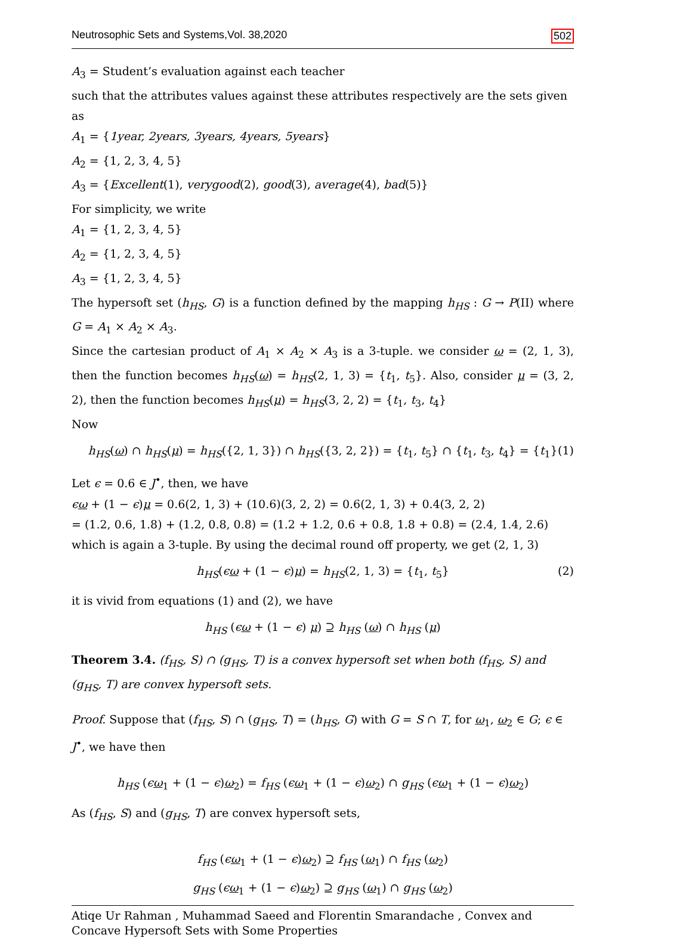Neutrosophic Sets and Systems,Vol. 38,2020 502
A<sub>3</sub> = Student’s evaluation against each teacher
such that the attributes values against these attributes respectively are the sets given as
A<sub>1</sub> = {1year, 2years, 3years, 4years, 5years}
A<sub>2</sub> = {1, 2, 3, 4, 5}
A<sub>3</sub> = {Excellent(1), verygood(2), good(3), average(4), bad(5)}
For simplicity, we write
A<sub>1</sub> = {1, 2, 3, 4, 5}
A<sub>2</sub> = {1, 2, 3, 4, 5}
A<sub>3</sub> = {1, 2, 3, 4, 5}
The hypersoft set (h<sub>HS</sub>, G) is a function defined by the mapping h<sub>HS</sub> : G → P(II) where G = A<sub>1</sub> × A<sub>2</sub> × A<sub>3</sub>.
Since the cartesian product of A<sub>1</sub> × A<sub>2</sub> × A<sub>3</sub> is a 3-tuple. we consider ω = (2, 1, 3), then the function becomes h<sub>HS</sub>(ω) = h<sub>HS</sub>(2, 1, 3) = {t<sub>1</sub>, t<sub>5</sub>}. Also, consider μ = (3, 2, 2), then the function becomes h<sub>HS</sub>(μ) = h<sub>HS</sub>(3, 2, 2) = {t<sub>1</sub>, t<sub>3</sub>, t<sub>4</sub>}
Now
h<sub>HS</sub>(ω) ∩ h<sub>HS</sub>(μ) = h<sub>HS</sub>({2, 1, 3}) ∩ h<sub>HS</sub>({3, 2, 2}) = {t<sub>1</sub>, t<sub>5</sub>} ∩ {t<sub>1</sub>, t<sub>3</sub>, t<sub>4</sub>} = {t<sub>1</sub>} (1)
Let ϵ = 0.6 ∈ J<sup>•</sup>, then, we have
ϵω + (1 − ϵ)μ = 0.6(2, 1, 3) + (10.6)(3, 2, 2) = 0.6(2, 1, 3) + 0.4(3, 2, 2)
= (1.2, 0.6, 1.8) + (1.2, 0.8, 0.8) = (1.2 + 1.2, 0.6 + 0.8, 1.8 + 0.8) = (2.4, 1.4, 2.6)
which is again a 3-tuple. By using the decimal round off property, we get (2, 1, 3)
h<sub>HS</sub>(ϵω + (1 − ϵ)μ) = h<sub>HS</sub>(2, 1, 3) = {t<sub>1</sub>, t<sub>5</sub>} (2)
it is vivid from equations (1) and (2), we have
h<sub>HS</sub> (ϵω + (1 − ϵ) μ) ⊇ h<sub>HS</sub> (ω) ∩ h<sub>HS</sub> (μ)
Theorem 3.4. (f<sub>HS</sub>, S) ∩ (g<sub>HS</sub>, T) is a convex hypersoft set when both (f<sub>HS</sub>, S) and (g<sub>HS</sub>, T) are convex hypersoft sets.
Proof. Suppose that (f<sub>HS</sub>, S) ∩ (g<sub>HS</sub>, T) = (h<sub>HS</sub>, G) with G = S ∩ T, for ω<sub>1</sub>, ω<sub>2</sub> ∈ G; ϵ ∈ J<sup>•</sup>, we have then
h<sub>HS</sub> (ϵω<sub>1</sub> + (1 − ϵ)ω<sub>2</sub>) = f<sub>HS</sub> (ϵω<sub>1</sub> + (1 − ϵ)ω<sub>2</sub>) ∩ g<sub>HS</sub> (ϵω<sub>1</sub> + (1 − ϵ)ω<sub>2</sub>)
As (f<sub>HS</sub>, S) and (g<sub>HS</sub>, T) are convex hypersoft sets,
f<sub>HS</sub> (ϵω<sub>1</sub> + (1 − ϵ)ω<sub>2</sub>) ⊇ f<sub>HS</sub> (ω<sub>1</sub>) ∩ f<sub>HS</sub> (ω<sub>2</sub>)
g<sub>HS</sub> (ϵω<sub>1</sub> + (1 − ϵ)ω<sub>2</sub>) ⊇ g<sub>HS</sub> (ω<sub>1</sub>) ∩ g<sub>HS</sub> (ω<sub>2</sub>)
Atiqe Ur Rahman , Muhammad Saeed and Florentin Smarandache , Convex and Concave Hypersoft Sets with Some Properties